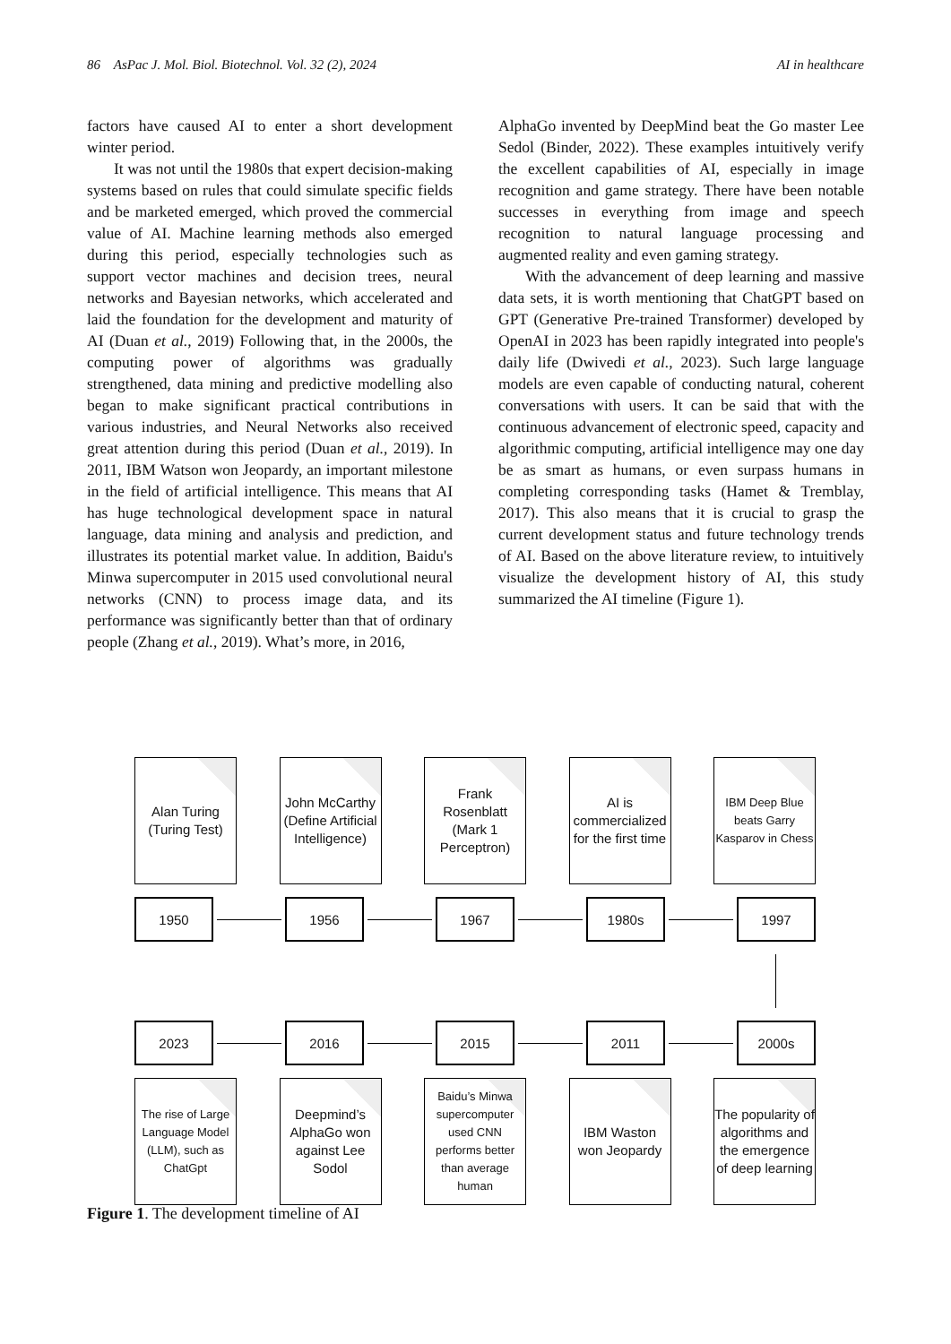86 AsPac J. Mol. Biol. Biotechnol. Vol. 32 (2), 2024 AI in healthcare
factors have caused AI to enter a short development winter period.
It was not until the 1980s that expert decision-making systems based on rules that could simulate specific fields and be marketed emerged, which proved the commercial value of AI. Machine learning methods also emerged during this period, especially technologies such as support vector machines and decision trees, neural networks and Bayesian networks, which accelerated and laid the foundation for the development and maturity of AI (Duan et al., 2019) Following that, in the 2000s, the computing power of algorithms was gradually strengthened, data mining and predictive modelling also began to make significant practical contributions in various industries, and Neural Networks also received great attention during this period (Duan et al., 2019). In 2011, IBM Watson won Jeopardy, an important milestone in the field of artificial intelligence. This means that AI has huge technological development space in natural language, data mining and analysis and prediction, and illustrates its potential market value. In addition, Baidu's Minwa supercomputer in 2015 used convolutional neural networks (CNN) to process image data, and its performance was significantly better than that of ordinary people (Zhang et al., 2019). What’s more, in 2016,
AlphaGo invented by DeepMind beat the Go master Lee Sedol (Binder, 2022). These examples intuitively verify the excellent capabilities of AI, especially in image recognition and game strategy. There have been notable successes in everything from image and speech recognition to natural language processing and augmented reality and even gaming strategy.
With the advancement of deep learning and massive data sets, it is worth mentioning that ChatGPT based on GPT (Generative Pre-trained Transformer) developed by OpenAI in 2023 has been rapidly integrated into people's daily life (Dwivedi et al., 2023). Such large language models are even capable of conducting natural, coherent conversations with users. It can be said that with the continuous advancement of electronic speed, capacity and algorithmic computing, artificial intelligence may one day be as smart as humans, or even surpass humans in completing corresponding tasks (Hamet & Tremblay, 2017). This also means that it is crucial to grasp the current development status and future technology trends of AI. Based on the above literature review, to intuitively visualize the development history of AI, this study summarized the AI timeline (Figure 1).
Alan Turing (Turing Test)
John McCarthy (Define Artificial Intelligence)
Frank Rosenblatt (Mark 1 Perceptron)
AI is commercialized for the first time
IBM Deep Blue beats Garry Kasparov in Chess
1950 1956 1967 1980s 1997
2023 2016 2015 2011 2000s
The rise of Large Language Model (LLM), such as ChatGpt
Deepmind’s AlphaGo won against Lee Sodol
Baidu’s Minwa supercomputer used CNN performs better than average human
IBM Waston won Jeopardy
The popularity of algorithms and the emergence of deep learning
Figure 1. The development timeline of AI